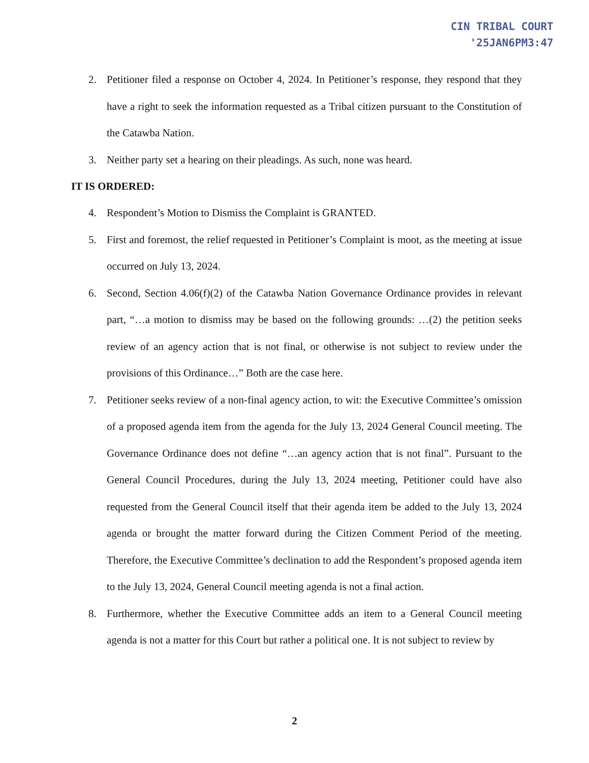CIN TRIBAL COURT
'25JAN6PM3:47
2. Petitioner filed a response on October 4, 2024. In Petitioner’s response, they respond that they have a right to seek the information requested as a Tribal citizen pursuant to the Constitution of the Catawba Nation.
3. Neither party set a hearing on their pleadings. As such, none was heard.
IT IS ORDERED:
4. Respondent’s Motion to Dismiss the Complaint is GRANTED.
5. First and foremost, the relief requested in Petitioner’s Complaint is moot, as the meeting at issue occurred on July 13, 2024.
6. Second, Section 4.06(f)(2) of the Catawba Nation Governance Ordinance provides in relevant part, “…a motion to dismiss may be based on the following grounds: …(2) the petition seeks review of an agency action that is not final, or otherwise is not subject to review under the provisions of this Ordinance…” Both are the case here.
7. Petitioner seeks review of a non-final agency action, to wit: the Executive Committee’s omission of a proposed agenda item from the agenda for the July 13, 2024 General Council meeting. The Governance Ordinance does not define “…an agency action that is not final”. Pursuant to the General Council Procedures, during the July 13, 2024 meeting, Petitioner could have also requested from the General Council itself that their agenda item be added to the July 13, 2024 agenda or brought the matter forward during the Citizen Comment Period of the meeting. Therefore, the Executive Committee’s declination to add the Respondent’s proposed agenda item to the July 13, 2024, General Council meeting agenda is not a final action.
8. Furthermore, whether the Executive Committee adds an item to a General Council meeting agenda is not a matter for this Court but rather a political one. It is not subject to review by
2